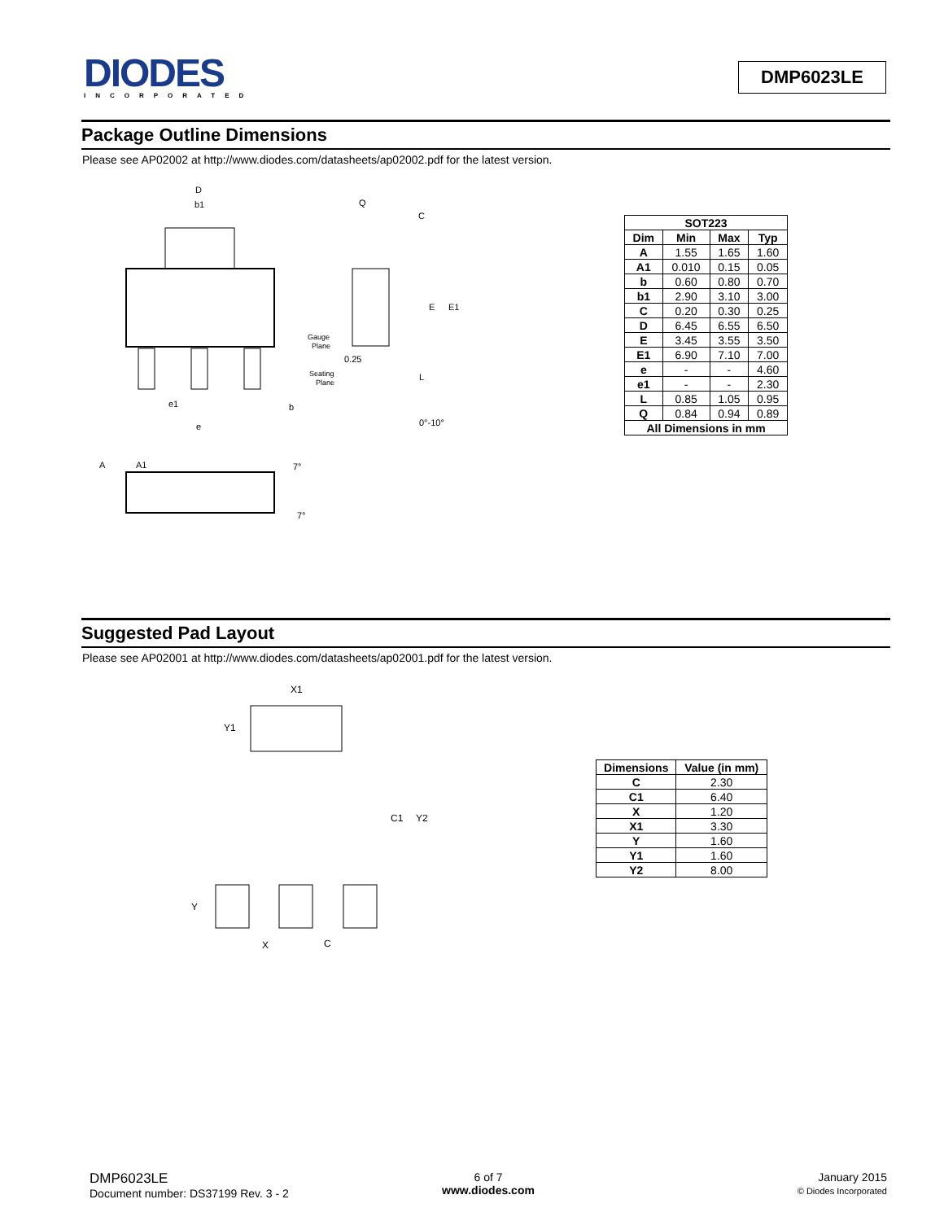DIODES
INCORPORATED
DMP6023LE
Package Outline Dimensions
Please see AP02002 at http://www.diodes.com/datasheets/ap02002.pdf for the latest version.
D
b1
Q
C
E
E1
Gauge
Plane
0.25
Seating
Plane
L
0°-10°
e1
b
e
A
A1
7°
7°
| SOT223 | | | |
| --- | --- | --- | --- |
| Dim | Min | Max | Typ |
| A | 1.55 | 1.65 | 1.60 |
| A1 | 0.010 | 0.15 | 0.05 |
| b | 0.60 | 0.80 | 0.70 |
| b1 | 2.90 | 3.10 | 3.00 |
| C | 0.20 | 0.30 | 0.25 |
| D | 6.45 | 6.55 | 6.50 |
| E | 3.45 | 3.55 | 3.50 |
| E1 | 6.90 | 7.10 | 7.00 |
| e | - | - | 4.60 |
| e1 | - | - | 2.30 |
| L | 0.85 | 1.05 | 0.95 |
| Q | 0.84 | 0.94 | 0.89 |
| All Dimensions in mm | | | |
Suggested Pad Layout
Please see AP02001 at http://www.diodes.com/datasheets/ap02001.pdf for the latest version.
X1
Y1
C1
Y2
Y
X
C
| Dimensions | Value (in mm) |
| --- | --- |
| C | 2.30 |
| C1 | 6.40 |
| X | 1.20 |
| X1 | 3.30 |
| Y | 1.60 |
| Y1 | 1.60 |
| Y2 | 8.00 |
DMP6023LE
Document number: DS37199 Rev. 3 - 2
6 of 7
www.diodes.com
January 2015
© Diodes Incorporated